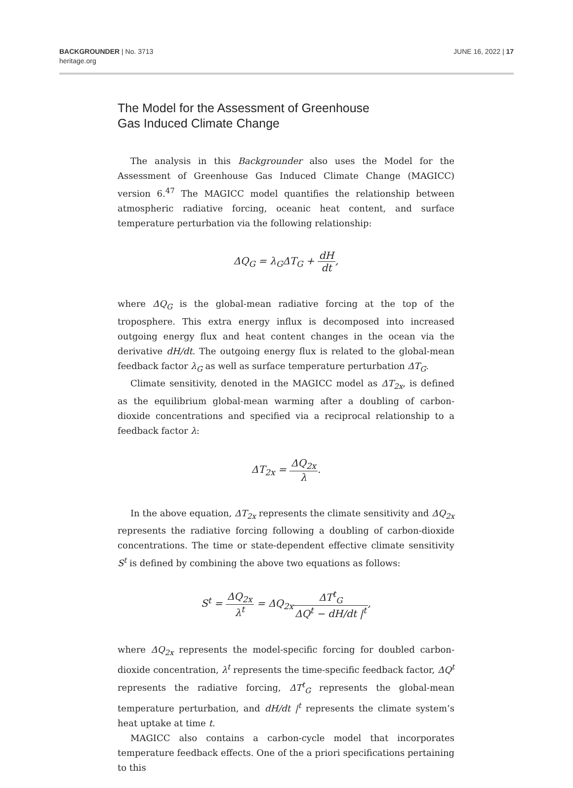BACKGROUNDER | No. 3713
heritage.org
JUNE 16, 2022 | 17
The Model for the Assessment of Greenhouse
Gas Induced Climate Change
The analysis in this Backgrounder also uses the Model for the Assessment of Greenhouse Gas Induced Climate Change (MAGICC) version 6.<sup>47</sup> The MAGICC model quantifies the relationship between atmospheric radiative forcing, oceanic heat content, and surface temperature perturbation via the following relationship:
ΔQ<sub>G</sub> = λ<sub>G</sub>ΔT<sub>G</sub> + dH dt,
where ΔQ<sub>G</sub> is the global-mean radiative forcing at the top of the troposphere. This extra energy influx is decomposed into increased outgoing energy flux and heat content changes in the ocean via the derivative dH/dt. The outgoing energy flux is related to the global-mean feedback factor λ<sub>G</sub> as well as surface temperature perturbation ΔT<sub>G</sub>.
Climate sensitivity, denoted in the MAGICC model as ΔT<sub>2x</sub>, is defined as the equilibrium global-mean warming after a doubling of carbon-dioxide concentrations and specified via a reciprocal relationship to a feedback factor λ:
ΔT<sub>2x</sub> = ΔQ<sub>2x</sub> λ.
In the above equation, ΔT<sub>2x</sub> represents the climate sensitivity and ΔQ<sub>2x</sub> represents the radiative forcing following a doubling of carbon-dioxide concentrations. The time or state-dependent effective climate sensitivity S<sup>t</sup> is defined by combining the above two equations as follows:
S<sup>t</sup> = ΔQ<sub>2x</sub> λ<sup>t</sup> = ΔQ<sub>2x</sub>ΔT<sup>t</sup><sub>G</sub> ΔQ<sup>t</sup> − dH/dt |<sup>t</sup>,
where ΔQ<sub>2x</sub> represents the model-specific forcing for doubled carbon-dioxide concentration, λ<sup>t</sup> represents the time-specific feedback factor, ΔQ<sup>t</sup> represents the radiative forcing, ΔT<sup>t</sup><sub>G</sub> represents the global-mean temperature perturbation, and dH/dt |<sup>t</sup> represents the climate system’s heat uptake at time t.
MAGICC also contains a carbon-cycle model that incorporates temperature feedback effects. One of the a priori specifications pertaining to this